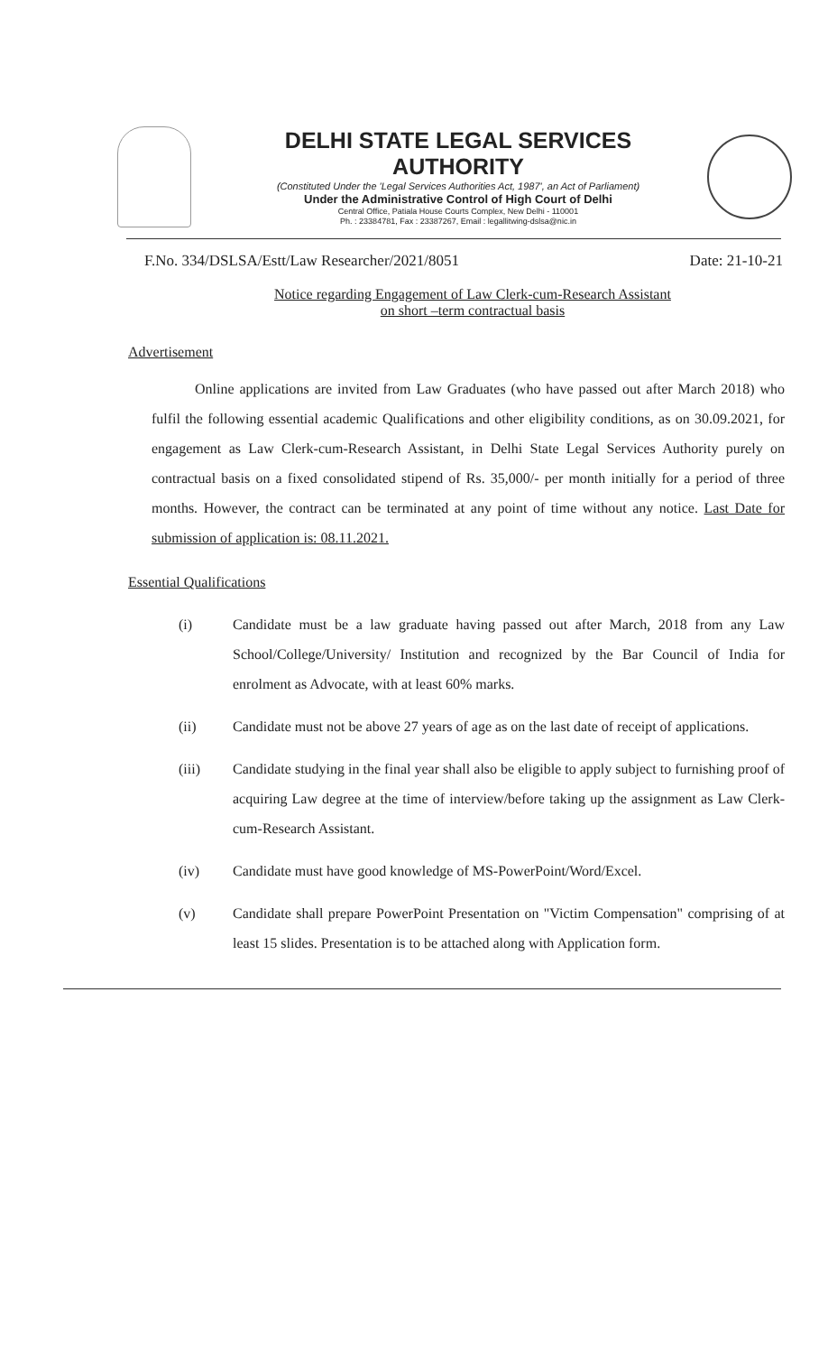DELHI STATE LEGAL SERVICES AUTHORITY
(Constituted Under the 'Legal Services Authorities Act, 1987', an Act of Parliament)
Under the Administrative Control of High Court of Delhi
Central Office, Patiala House Courts Complex, New Delhi - 110001
Ph. : 23384781, Fax : 23387267, Email : legallitwing-dslsa@nic.in
F.No. 334/DSLSA/Estt/Law Researcher/2021/8051 Date: 21-10-21
Notice regarding Engagement of Law Clerk-cum-Research Assistant
on short –term contractual basis
Advertisement
Online applications are invited from Law Graduates (who have passed out after March 2018) who fulfil the following essential academic Qualifications and other eligibility conditions, as on 30.09.2021, for engagement as Law Clerk-cum-Research Assistant, in Delhi State Legal Services Authority purely on contractual basis on a fixed consolidated stipend of Rs. 35,000/- per month initially for a period of three months. However, the contract can be terminated at any point of time without any notice. Last Date for submission of application is: 08.11.2021.
Essential Qualifications
(i) Candidate must be a law graduate having passed out after March, 2018 from any Law School/College/University/ Institution and recognized by the Bar Council of India for enrolment as Advocate, with at least 60% marks.
(ii) Candidate must not be above 27 years of age as on the last date of receipt of applications.
(iii) Candidate studying in the final year shall also be eligible to apply subject to furnishing proof of acquiring Law degree at the time of interview/before taking up the assignment as Law Clerk-cum-Research Assistant.
(iv) Candidate must have good knowledge of MS-PowerPoint/Word/Excel.
(v) Candidate shall prepare PowerPoint Presentation on "Victim Compensation" comprising of at least 15 slides. Presentation is to be attached along with Application form.